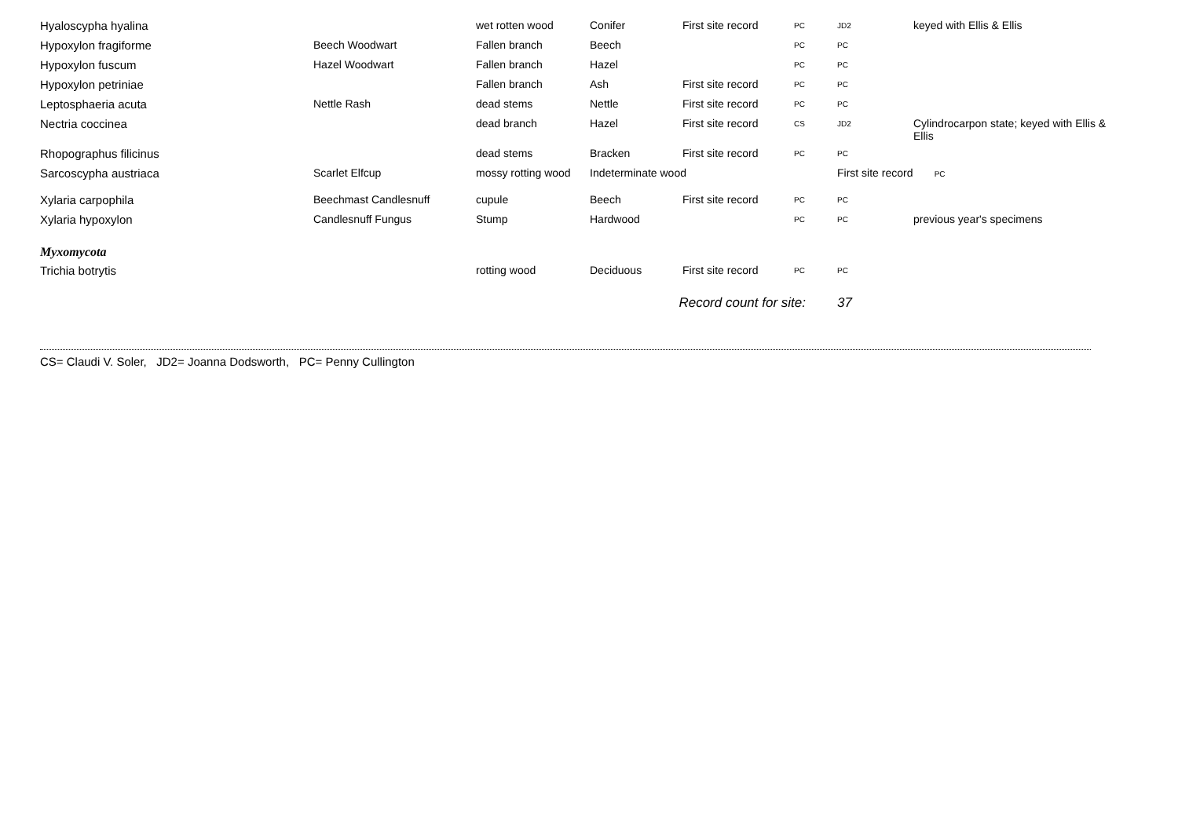| Hyaloscypha hyalina | | wet rotten wood | Conifer | First site record | PC | JD2 | keyed with Ellis & Ellis |
| Hypoxylon fragiforme | Beech Woodwart | Fallen branch | Beech | | PC | PC | |
| Hypoxylon fuscum | Hazel Woodwart | Fallen branch | Hazel | | PC | PC | |
| Hypoxylon petriniae | | Fallen branch | Ash | First site record | PC | PC | |
| Leptosphaeria acuta | Nettle Rash | dead stems | Nettle | First site record | PC | PC | |
| Nectria coccinea | | dead branch | Hazel | First site record | CS | JD2 | Cylindrocarpon state; keyed with Ellis & Ellis |
| Rhopographus filicinus | | dead stems | Bracken | First site record | PC | PC | |
| Sarcoscypha austriaca | Scarlet Elfcup | mossy rotting wood | Indeterminate wood | | | First site record PC | |
| Xylaria carpophila | Beechmast Candlesnuff | cupule | Beech | First site record | PC | PC | |
| Xylaria hypoxylon | Candlesnuff Fungus | Stump | Hardwood | | PC | PC | previous year's specimens |
| Myxomycota | | | | | | | |
| Trichia botrytis | | rotting wood | Deciduous | First site record | PC | PC | |
| | | | Record count for site: | | | 37 | |
CS= Claudi V. Soler, JD2= Joanna Dodsworth, PC= Penny Cullington